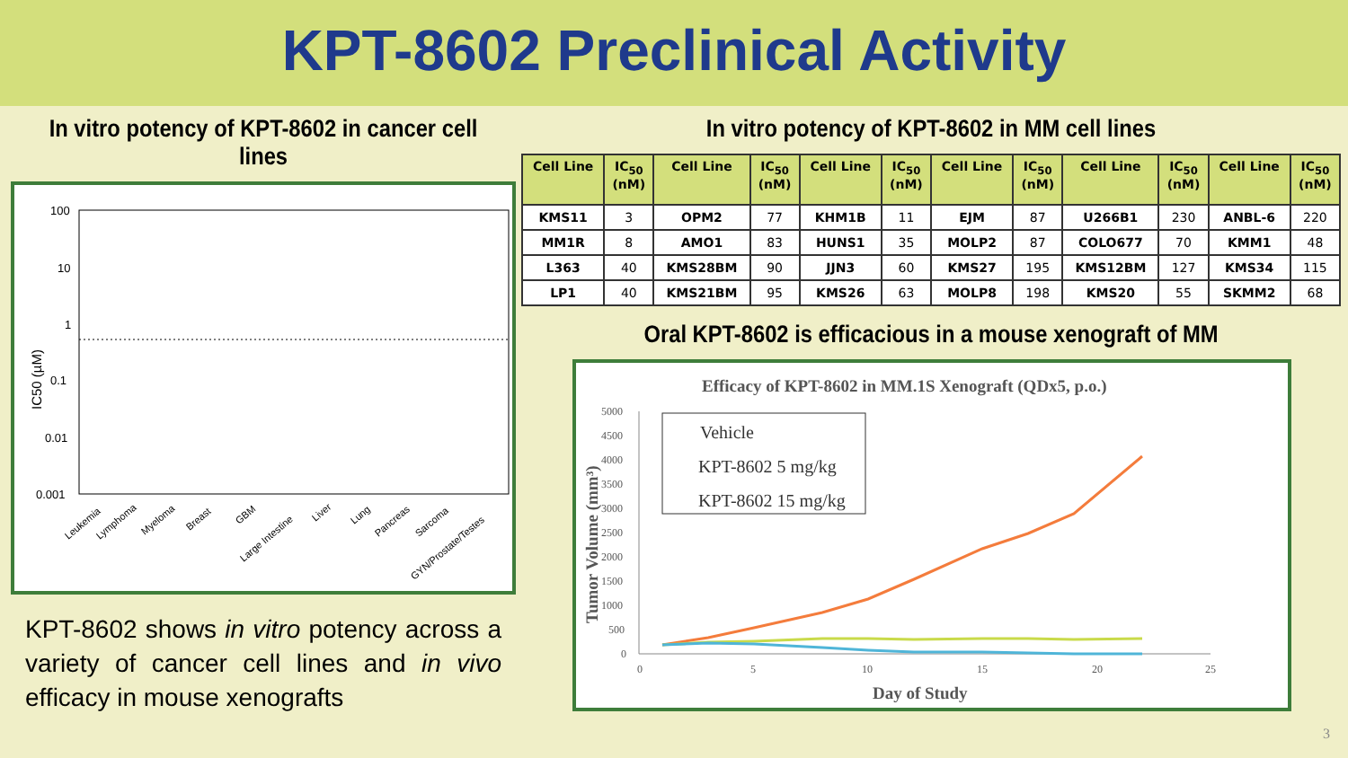KPT-8602 Preclinical Activity
In vitro potency of KPT-8602 in cancer cell lines
100
10
1
0.1
0.01
0.001
IC50 (µM)
Leukemia
Lymphoma
Myeloma
Breast
GBM
Large Intestine
Liver
Lung
Pancreas
Sarcoma
GYN/Prostate/Testes
KPT-8602 shows in vitro potency across a variety of cancer cell lines and in vivo efficacy in mouse xenografts
In vitro potency of KPT-8602 in MM cell lines
| Cell Line | IC<sub>50</sub> (nM) | Cell Line | IC<sub>50</sub> (nM) | Cell Line | IC<sub>50</sub> (nM) | Cell Line | IC<sub>50</sub> (nM) | Cell Line | IC<sub>50</sub> (nM) | Cell Line | IC<sub>50</sub> (nM) |
| --- | --- | --- | --- | --- | --- | --- | --- | --- | --- | --- | --- |
| KMS11 | 3 | OPM2 | 77 | KHM1B | 11 | EJM | 87 | U266B1 | 230 | ANBL-6 | 220 |
| MM1R | 8 | AMO1 | 83 | HUNS1 | 35 | MOLP2 | 87 | COLO677 | 70 | KMM1 | 48 |
| L363 | 40 | KMS28BM | 90 | JJN3 | 60 | KMS27 | 195 | KMS12BM | 127 | KMS34 | 115 |
| LP1 | 40 | KMS21BM | 95 | KMS26 | 63 | MOLP8 | 198 | KMS20 | 55 | SKMM2 | 68 |
Oral KPT-8602 is efficacious in a mouse xenograft of MM
Efficacy of KPT-8602 in MM.1S Xenograft (QDx5, p.o.)
5000
4500
4000
3500
3000
2500
2000
1500
1000
500
0
0
5
10
15
20
25
Day of Study
Tumor Volume (mm³)
Vehicle
KPT-8602 5 mg/kg
KPT-8602 15 mg/kg
3